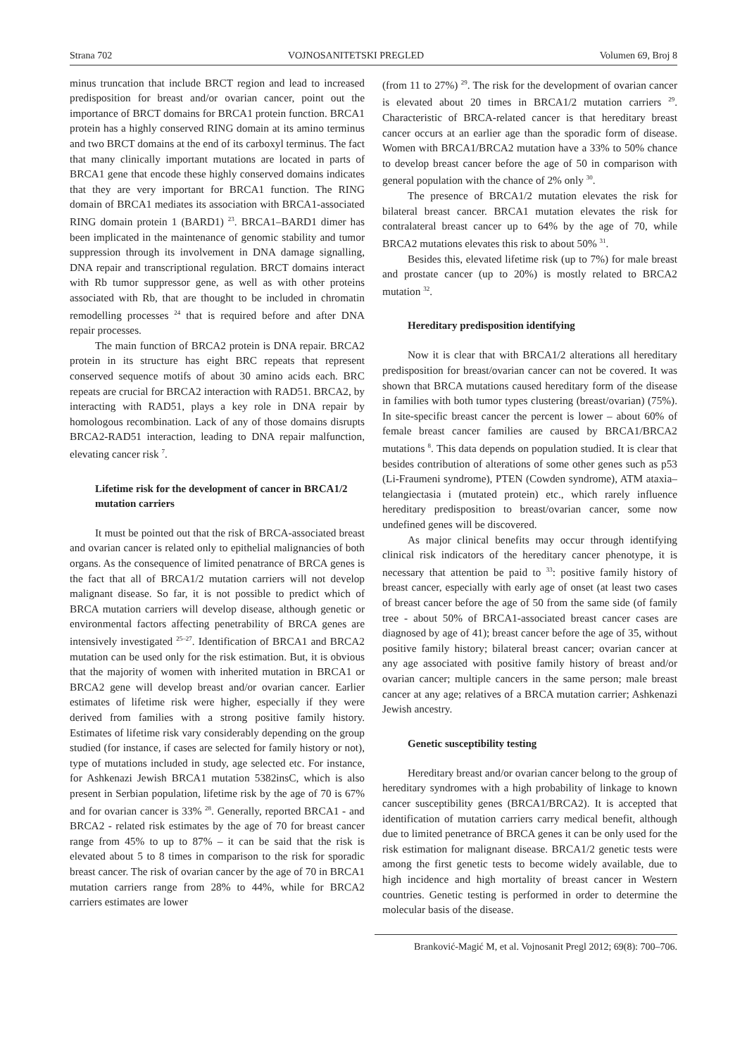Strana 702 VOJNOSANITETSKI PREGLED Volumen 69, Broj 8
minus truncation that include BRCT region and lead to increased predisposition for breast and/or ovarian cancer, point out the importance of BRCT domains for BRCA1 protein function. BRCA1 protein has a highly conserved RING domain at its amino terminus and two BRCT domains at the end of its carboxyl terminus. The fact that many clinically important mutations are located in parts of BRCA1 gene that encode these highly conserved domains indicates that they are very important for BRCA1 function. The RING domain of BRCA1 mediates its association with BRCA1-associated RING domain protein 1 (BARD1) <sup>23</sup>. BRCA1–BARD1 dimer has been implicated in the maintenance of genomic stability and tumor suppression through its involvement in DNA damage signalling, DNA repair and transcriptional regulation. BRCT domains interact with Rb tumor suppressor gene, as well as with other proteins associated with Rb, that are thought to be included in chromatin remodelling processes <sup>24</sup> that is required before and after DNA repair processes.
The main function of BRCA2 protein is DNA repair. BRCA2 protein in its structure has eight BRC repeats that represent conserved sequence motifs of about 30 amino acids each. BRC repeats are crucial for BRCA2 interaction with RAD51. BRCA2, by interacting with RAD51, plays a key role in DNA repair by homologous recombination. Lack of any of those domains disrupts BRCA2-RAD51 interaction, leading to DNA repair malfunction, elevating cancer risk <sup>7</sup>.
Lifetime risk for the development of cancer in BRCA1/2 mutation carriers
It must be pointed out that the risk of BRCA-associated breast and ovarian cancer is related only to epithelial malignancies of both organs. As the consequence of limited penatrance of BRCA genes is the fact that all of BRCA1/2 mutation carriers will not develop malignant disease. So far, it is not possible to predict which of BRCA mutation carriers will develop disease, although genetic or environmental factors affecting penetrability of BRCA genes are intensively investigated <sup>25–27</sup>. Identification of BRCA1 and BRCA2 mutation can be used only for the risk estimation. But, it is obvious that the majority of women with inherited mutation in BRCA1 or BRCA2 gene will develop breast and/or ovarian cancer. Earlier estimates of lifetime risk were higher, especially if they were derived from families with a strong positive family history. Estimates of lifetime risk vary considerably depending on the group studied (for instance, if cases are selected for family history or not), type of mutations included in study, age selected etc. For instance, for Ashkenazi Jewish BRCA1 mutation 5382insC, which is also present in Serbian population, lifetime risk by the age of 70 is 67% and for ovarian cancer is 33% <sup>28</sup>. Generally, reported BRCA1 - and BRCA2 - related risk estimates by the age of 70 for breast cancer range from 45% to up to 87% – it can be said that the risk is elevated about 5 to 8 times in comparison to the risk for sporadic breast cancer. The risk of ovarian cancer by the age of 70 in BRCA1 mutation carriers range from 28% to 44%, while for BRCA2 carriers estimates are lower
(from 11 to 27%) <sup>29</sup>. The risk for the development of ovarian cancer is elevated about 20 times in BRCA1/2 mutation carriers <sup>29</sup>. Characteristic of BRCA-related cancer is that hereditary breast cancer occurs at an earlier age than the sporadic form of disease. Women with BRCA1/BRCA2 mutation have a 33% to 50% chance to develop breast cancer before the age of 50 in comparison with general population with the chance of 2% only <sup>30</sup>.
The presence of BRCA1/2 mutation elevates the risk for bilateral breast cancer. BRCA1 mutation elevates the risk for contralateral breast cancer up to 64% by the age of 70, while BRCA2 mutations elevates this risk to about 50% <sup>31</sup>.
Besides this, elevated lifetime risk (up to 7%) for male breast and prostate cancer (up to 20%) is mostly related to BRCA2 mutation <sup>32</sup>.
Hereditary predisposition identifying
Now it is clear that with BRCA1/2 alterations all hereditary predisposition for breast/ovarian cancer can not be covered. It was shown that BRCA mutations caused hereditary form of the disease in families with both tumor types clustering (breast/ovarian) (75%). In site-specific breast cancer the percent is lower – about 60% of female breast cancer families are caused by BRCA1/BRCA2 mutations <sup>8</sup>. This data depends on population studied. It is clear that besides contribution of alterations of some other genes such as p53 (Li-Fraumeni syndrome), PTEN (Cowden syndrome), ATM ataxia–telangiectasia i (mutated protein) etc., which rarely influence hereditary predisposition to breast/ovarian cancer, some now undefined genes will be discovered.
As major clinical benefits may occur through identifying clinical risk indicators of the hereditary cancer phenotype, it is necessary that attention be paid to <sup>33</sup>: positive family history of breast cancer, especially with early age of onset (at least two cases of breast cancer before the age of 50 from the same side (of family tree - about 50% of BRCA1-associated breast cancer cases are diagnosed by age of 41); breast cancer before the age of 35, without positive family history; bilateral breast cancer; ovarian cancer at any age associated with positive family history of breast and/or ovarian cancer; multiple cancers in the same person; male breast cancer at any age; relatives of a BRCA mutation carrier; Ashkenazi Jewish ancestry.
Genetic susceptibility testing
Hereditary breast and/or ovarian cancer belong to the group of hereditary syndromes with a high probability of linkage to known cancer susceptibility genes (BRCA1/BRCA2). It is accepted that identification of mutation carriers carry medical benefit, although due to limited penetrance of BRCA genes it can be only used for the risk estimation for malignant disease. BRCA1/2 genetic tests were among the first genetic tests to become widely available, due to high incidence and high mortality of breast cancer in Western countries. Genetic testing is performed in order to determine the molecular basis of the disease.
Branković-Magić M, et al. Vojnosanit Pregl 2012; 69(8): 700–706.